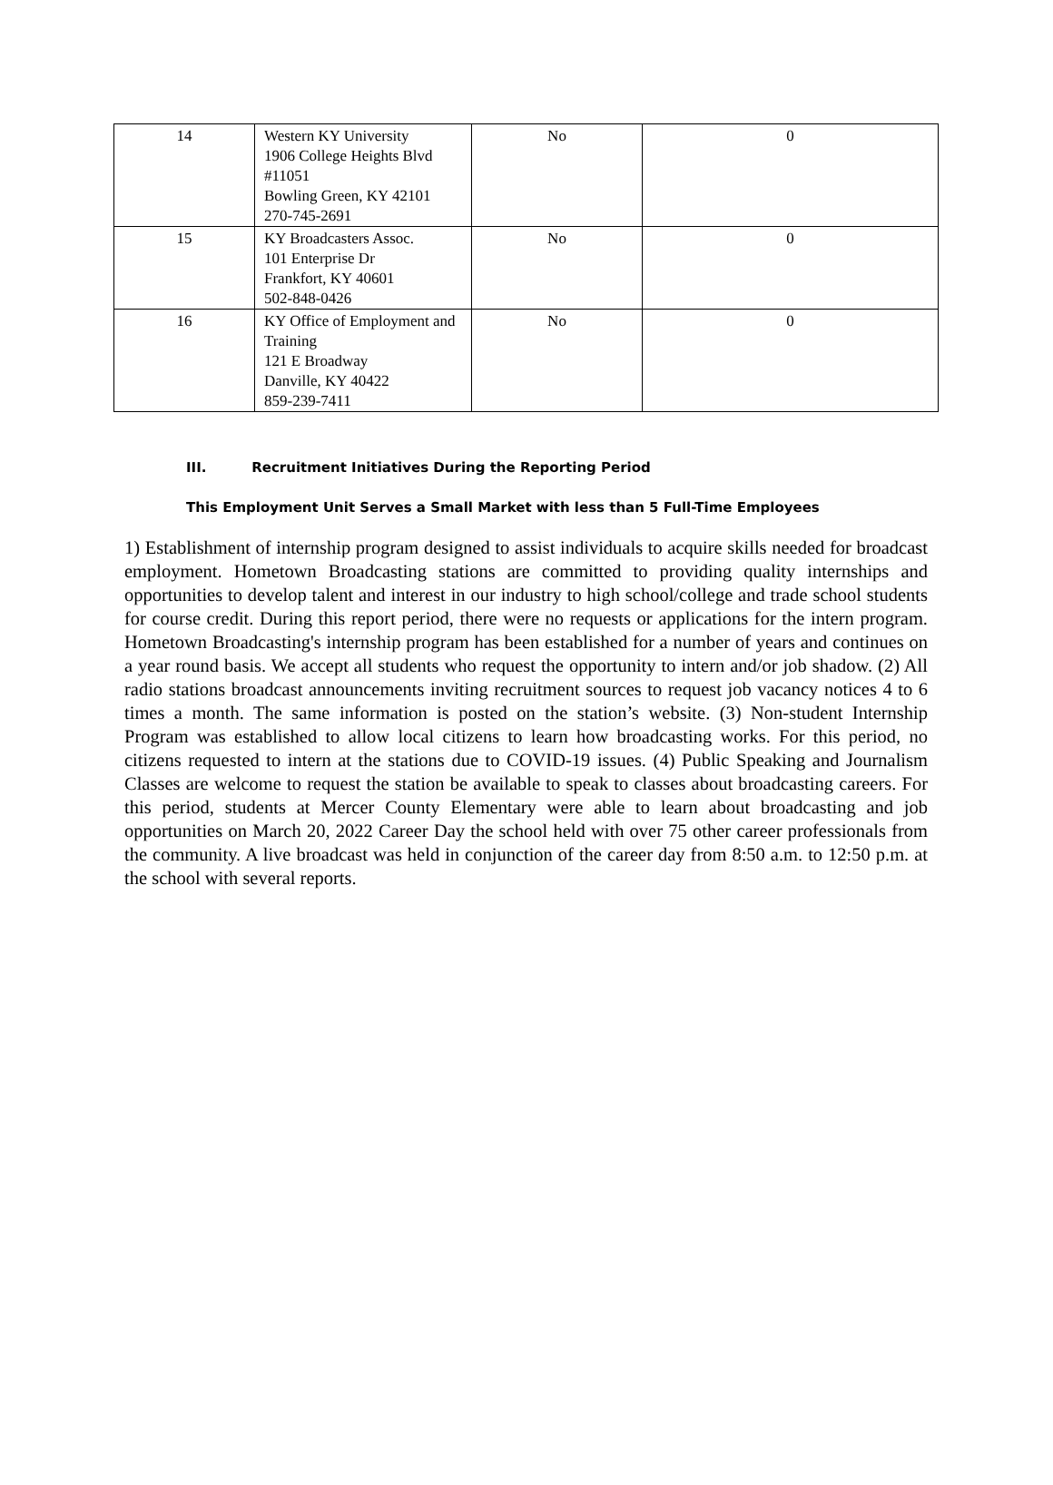| 14 | Western KY University 1906 College Heights Blvd #11051 Bowling Green, KY 42101 270-745-2691 | No | 0 |
| 15 | KY Broadcasters Assoc. 101 Enterprise Dr Frankfort, KY 40601 502-848-0426 | No | 0 |
| 16 | KY Office of Employment and Training 121 E Broadway Danville, KY 40422 859-239-7411 | No | 0 |
III. Recruitment Initiatives During the Reporting Period
This Employment Unit Serves a Small Market with less than 5 Full-Time Employees
1) Establishment of internship program designed to assist individuals to acquire skills needed for broadcast employment. Hometown Broadcasting stations are committed to providing quality internships and opportunities to develop talent and interest in our industry to high school/college and trade school students for course credit. During this report period, there were no requests or applications for the intern program. Hometown Broadcasting's internship program has been established for a number of years and continues on a year round basis. We accept all students who request the opportunity to intern and/or job shadow. (2) All radio stations broadcast announcements inviting recruitment sources to request job vacancy notices 4 to 6 times a month. The same information is posted on the station’s website. (3) Non-student Internship Program was established to allow local citizens to learn how broadcasting works. For this period, no citizens requested to intern at the stations due to COVID-19 issues. (4) Public Speaking and Journalism Classes are welcome to request the station be available to speak to classes about broadcasting careers. For this period, students at Mercer County Elementary were able to learn about broadcasting and job opportunities on March 20, 2022 Career Day the school held with over 75 other career professionals from the community. A live broadcast was held in conjunction of the career day from 8:50 a.m. to 12:50 p.m. at the school with several reports.